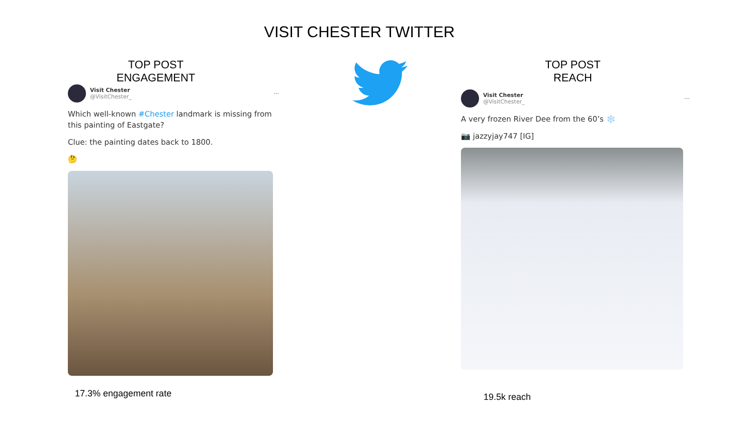VISIT CHESTER TWITTER
TOP POST
ENGAGEMENT
Visit Chester
@VisitChester_
···
Which well-known #Chester landmark is missing from this painting of Eastgate?
Clue: the painting dates back to 1800.
🤔
TOP POST
REACH
Visit Chester
@VisitChester_
···
A very frozen River Dee from the 60’s ❄️
📷 jazzyjay747 [IG]
17.3% engagement rate 19.5k reach